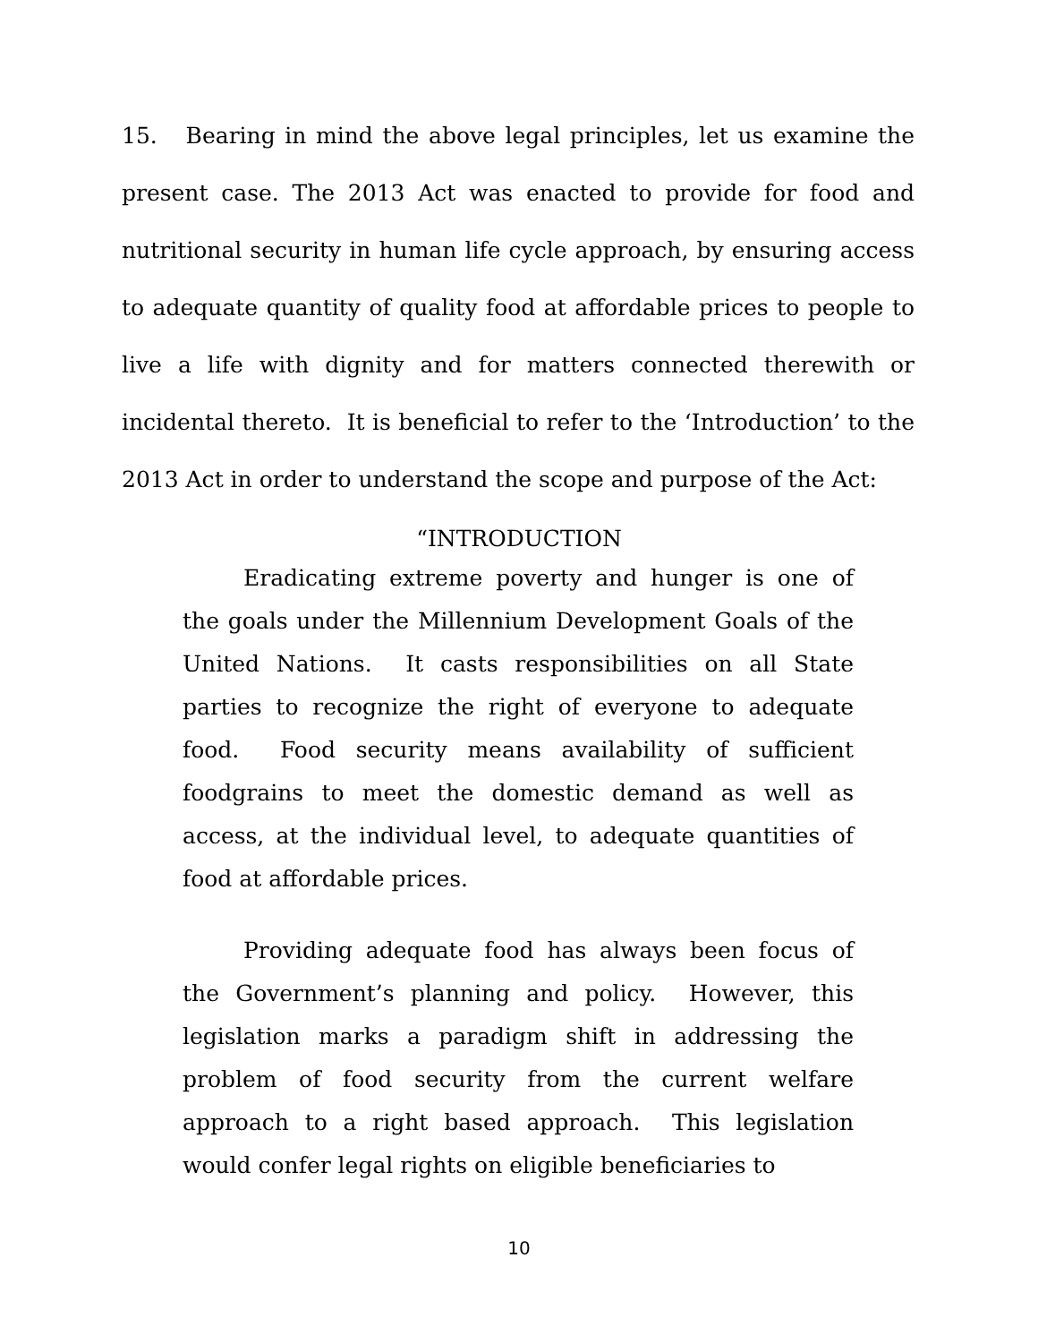15. Bearing in mind the above legal principles, let us examine the present case. The 2013 Act was enacted to provide for food and nutritional security in human life cycle approach, by ensuring access to adequate quantity of quality food at affordable prices to people to live a life with dignity and for matters connected therewith or incidental thereto. It is beneficial to refer to the ‘Introduction’ to the 2013 Act in order to understand the scope and purpose of the Act:
“INTRODUCTION
Eradicating extreme poverty and hunger is one of the goals under the Millennium Development Goals of the United Nations. It casts responsibilities on all State parties to recognize the right of everyone to adequate food. Food security means availability of sufficient foodgrains to meet the domestic demand as well as access, at the individual level, to adequate quantities of food at affordable prices.
Providing adequate food has always been focus of the Government’s planning and policy. However, this legislation marks a paradigm shift in addressing the problem of food security from the current welfare approach to a right based approach. This legislation would confer legal rights on eligible beneficiaries to
10